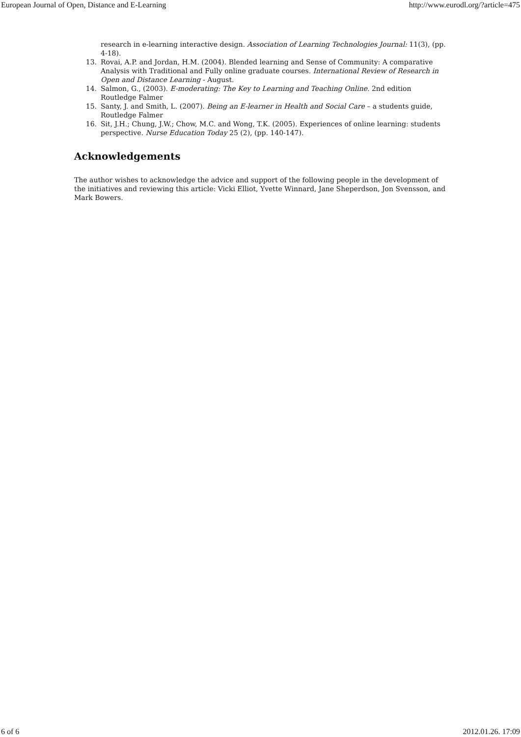European Journal of Open, Distance and E-Learning http://www.eurodl.org/?article=475
research in e-learning interactive design. Association of Learning Technologies Journal: 11(3), (pp. 4-18).
13. Rovai, A.P. and Jordan, H.M. (2004). Blended learning and Sense of Community: A comparative Analysis with Traditional and Fully online graduate courses. International Review of Research in Open and Distance Learning - August.
14. Salmon, G., (2003). E-moderating: The Key to Learning and Teaching Online. 2nd edition Routledge Falmer
15. Santy, J. and Smith, L. (2007). Being an E-learner in Health and Social Care – a students guide, Routledge Falmer
16. Sit, J.H.; Chung, J.W.; Chow, M.C. and Wong, T.K. (2005). Experiences of online learning: students perspective. Nurse Education Today 25 (2), (pp. 140-147).
Acknowledgements
The author wishes to acknowledge the advice and support of the following people in the development of the initiatives and reviewing this article: Vicki Elliot, Yvette Winnard, Jane Sheperdson, Jon Svensson, and Mark Bowers.
6 of 6 2012.01.26. 17:09